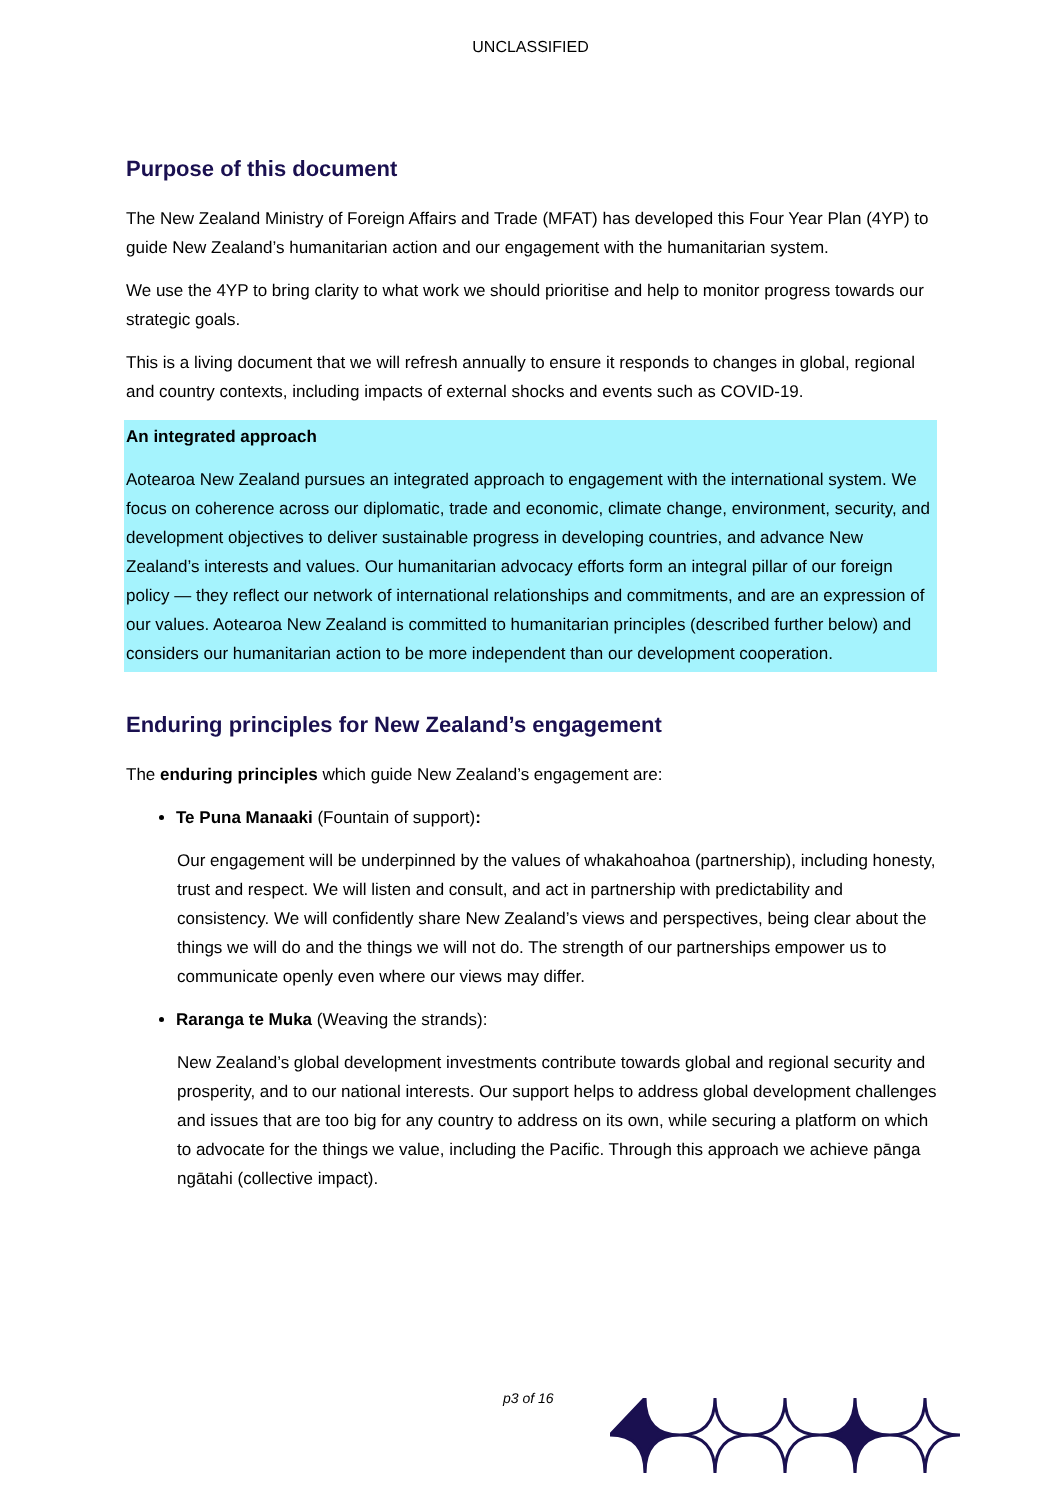UNCLASSIFIED
Purpose of this document
The New Zealand Ministry of Foreign Affairs and Trade (MFAT) has developed this Four Year Plan (4YP) to guide New Zealand’s humanitarian action and our engagement with the humanitarian system.
We use the 4YP to bring clarity to what work we should prioritise and help to monitor progress towards our strategic goals.
This is a living document that we will refresh annually to ensure it responds to changes in global, regional and country contexts, including impacts of external shocks and events such as COVID-19.
An integrated approach
Aotearoa New Zealand pursues an integrated approach to engagement with the international system. We focus on coherence across our diplomatic, trade and economic, climate change, environment, security, and development objectives to deliver sustainable progress in developing countries, and advance New Zealand’s interests and values. Our humanitarian advocacy efforts form an integral pillar of our foreign policy — they reflect our network of international relationships and commitments, and are an expression of our values. Aotearoa New Zealand is committed to humanitarian principles (described further below) and considers our humanitarian action to be more independent than our development cooperation.
Enduring principles for New Zealand’s engagement
The enduring principles which guide New Zealand’s engagement are:
Te Puna Manaaki (Fountain of support):
Our engagement will be underpinned by the values of whakahoahoa (partnership), including honesty, trust and respect. We will listen and consult, and act in partnership with predictability and consistency. We will confidently share New Zealand’s views and perspectives, being clear about the things we will do and the things we will not do. The strength of our partnerships empower us to communicate openly even where our views may differ.
Raranga te Muka (Weaving the strands):
New Zealand’s global development investments contribute towards global and regional security and prosperity, and to our national interests. Our support helps to address global development challenges and issues that are too big for any country to address on its own, while securing a platform on which to advocate for the things we value, including the Pacific. Through this approach we achieve pānga ngātahi (collective impact).
p3 of 16